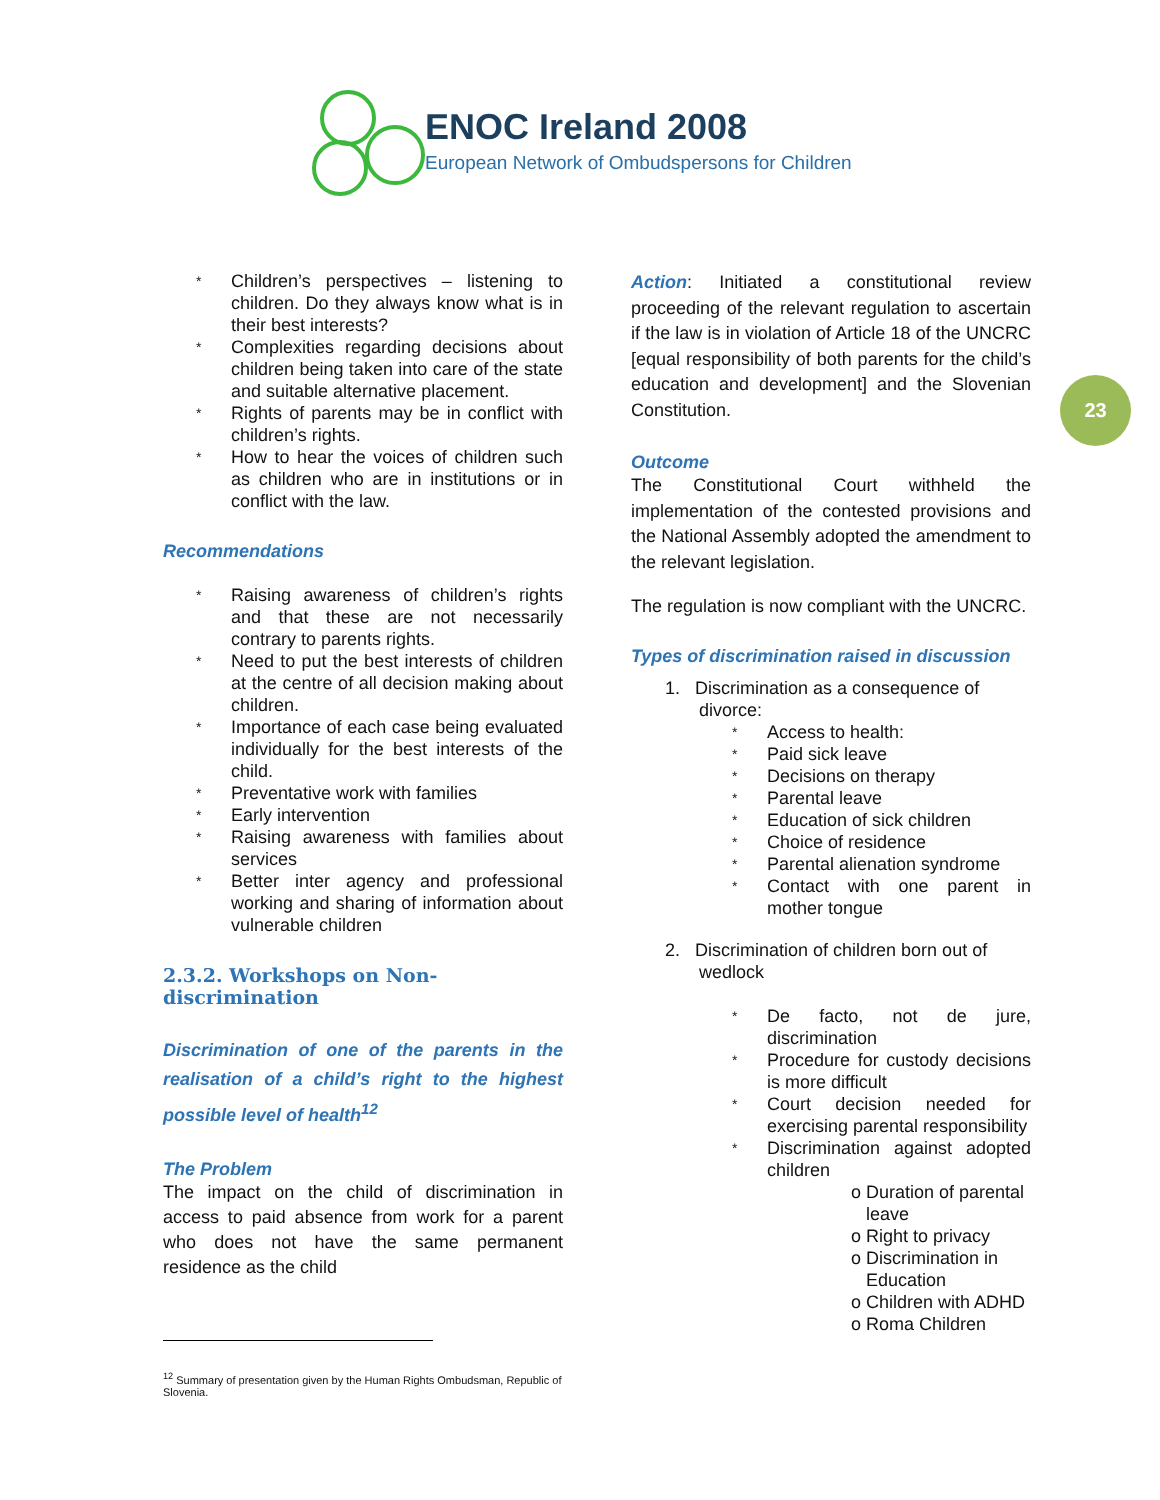ENOC Ireland 2008
European Network of Ombudspersons for Children
23
* Children’s perspectives – listening to children. Do they always know what is in their best interests?
* Complexities regarding decisions about children being taken into care of the state and suitable alternative placement.
* Rights of parents may be in conflict with children’s rights.
* How to hear the voices of children such as children who are in institutions or in conflict with the law.
Recommendations
* Raising awareness of children’s rights and that these are not necessarily contrary to parents rights.
* Need to put the best interests of children at the centre of all decision making about children.
* Importance of each case being evaluated individually for the best interests of the child.
* Preventative work with families
* Early intervention
* Raising awareness with families about services
* Better inter agency and professional working and sharing of information about vulnerable children
2.3.2. Workshops on Non-discrimination
Discrimination of one of the parents in the realisation of a child’s right to the highest possible level of health<sup>12</sup>
The Problem
The impact on the child of discrimination in access to paid absence from work for a parent who does not have the same permanent residence as the child
Action: Initiated a constitutional review proceeding of the relevant regulation to ascertain if the law is in violation of Article 18 of the UNCRC [equal responsibility of both parents for the child’s education and development] and the Slovenian Constitution.
Outcome
The Constitutional Court withheld the implementation of the contested provisions and the National Assembly adopted the amendment to the relevant legislation.
The regulation is now compliant with the UNCRC.
Types of discrimination raised in discussion
1. Discrimination as a consequence of
divorce:
* Access to health:
* Paid sick leave
* Decisions on therapy
* Parental leave
* Education of sick children
* Choice of residence
* Parental alienation syndrome
* Contact with one parent in mother tongue
2. Discrimination of children born out of
wedlock
* De facto, not de jure, discrimination
* Procedure for custody decisions is more difficult
* Court decision needed for exercising parental responsibility
* Discrimination against adopted children
o Duration of parental
leave
o Right to privacy
o Discrimination in
Education
o Children with ADHD
o Roma Children
<sup>12</sup> Summary of presentation given by the Human Rights Ombudsman, Republic of Slovenia.